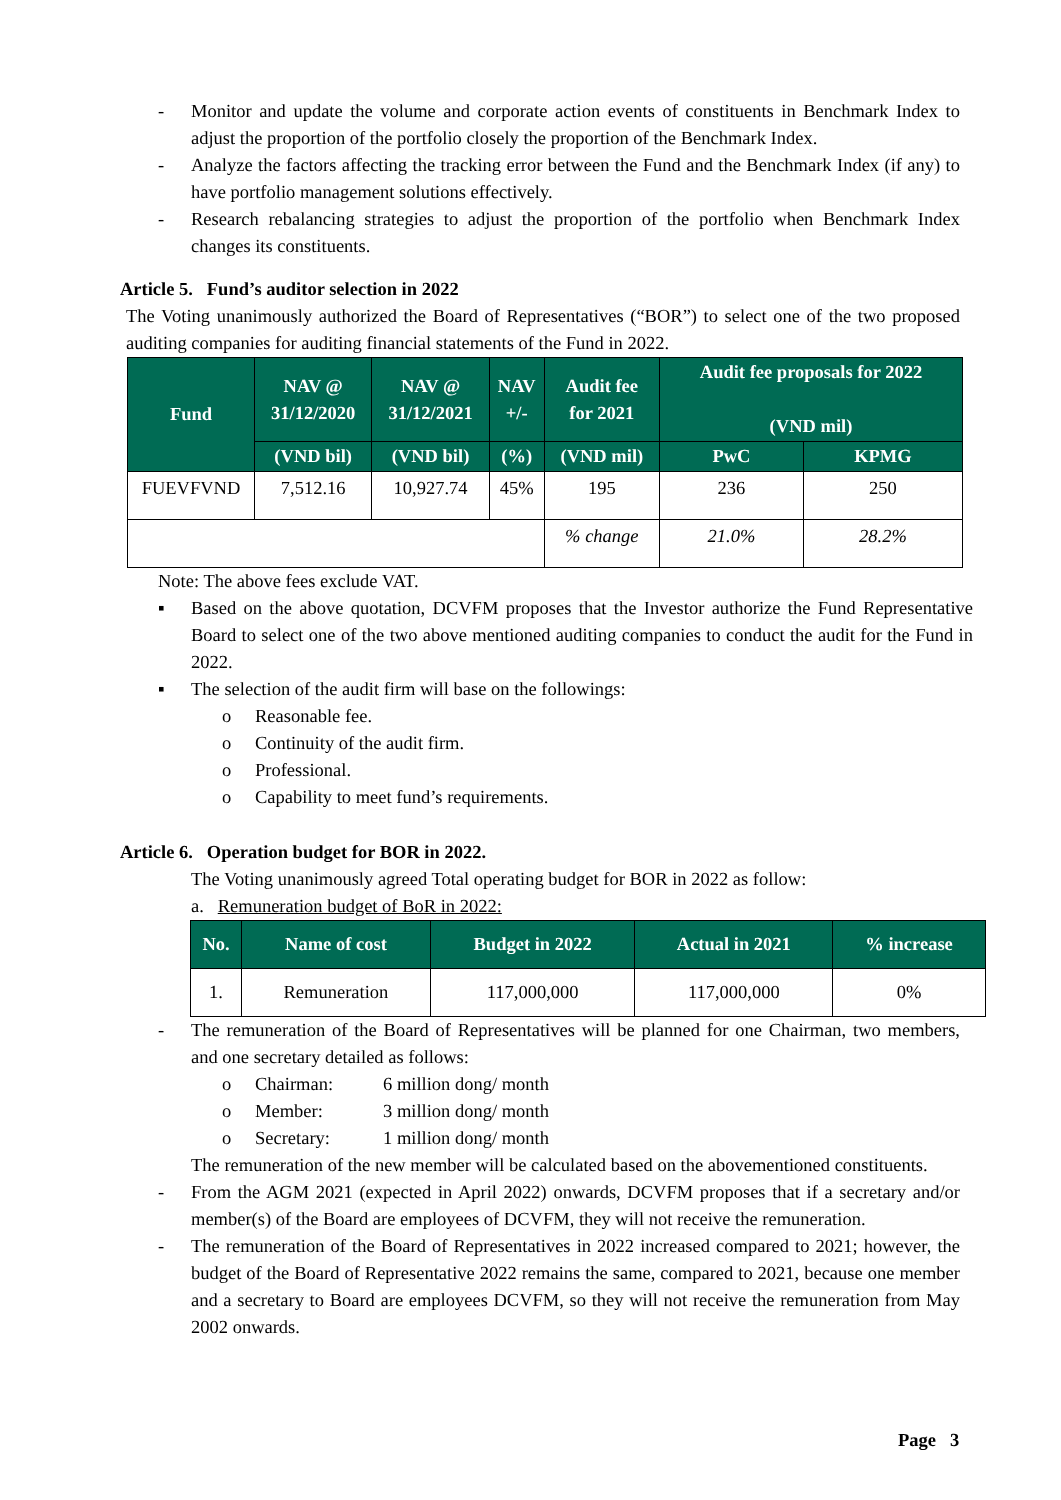- Monitor and update the volume and corporate action events of constituents in Benchmark Index to adjust the proportion of the portfolio closely the proportion of the Benchmark Index.
- Analyze the factors affecting the tracking error between the Fund and the Benchmark Index (if any) to have portfolio management solutions effectively.
- Research rebalancing strategies to adjust the proportion of the portfolio when Benchmark Index changes its constituents.
Article 5. Fund’s auditor selection in 2022
The Voting unanimously authorized the Board of Representatives (“BOR”) to select one of the two proposed auditing companies for auditing financial statements of the Fund in 2022.
| Fund | NAV @ 31/12/2020 | NAV @ 31/12/2021 | NAV +/- | Audit fee for 2021 | Audit fee proposals for 2022 (VND mil) | |
| --- | --- | --- | --- | --- | --- | --- |
| | (VND bil) | (VND bil) | (%) | (VND mil) | PwC | KPMG |
| FUEVFVND | 7,512.16 | 10,927.74 | 45% | 195 | 236 | 250 |
| | | | | % change | 21.0% | 28.2% |
Note: The above fees exclude VAT.
▪ Based on the above quotation, DCVFM proposes that the Investor authorize the Fund Representative Board to select one of the two above mentioned auditing companies to conduct the audit for the Fund in 2022.
▪ The selection of the audit firm will base on the followings:
o Reasonable fee.
o Continuity of the audit firm.
o Professional.
o Capability to meet fund’s requirements.
Article 6. Operation budget for BOR in 2022.
The Voting unanimously agreed Total operating budget for BOR in 2022 as follow:
a. Remuneration budget of BoR in 2022:
| No. | Name of cost | Budget in 2022 | Actual in 2021 | % increase |
| --- | --- | --- | --- | --- |
| 1. | Remuneration | 117,000,000 | 117,000,000 | 0% |
- The remuneration of the Board of Representatives will be planned for one Chairman, two members, and one secretary detailed as follows:
o Chairman: 6 million dong/ month
o Member: 3 million dong/ month
o Secretary: 1 million dong/ month
The remuneration of the new member will be calculated based on the abovementioned constituents.
- From the AGM 2021 (expected in April 2022) onwards, DCVFM proposes that if a secretary and/or member(s) of the Board are employees of DCVFM, they will not receive the remuneration.
- The remuneration of the Board of Representatives in 2022 increased compared to 2021; however, the budget of the Board of Representative 2022 remains the same, compared to 2021, because one member and a secretary to Board are employees DCVFM, so they will not receive the remuneration from May 2002 onwards.
Page 3